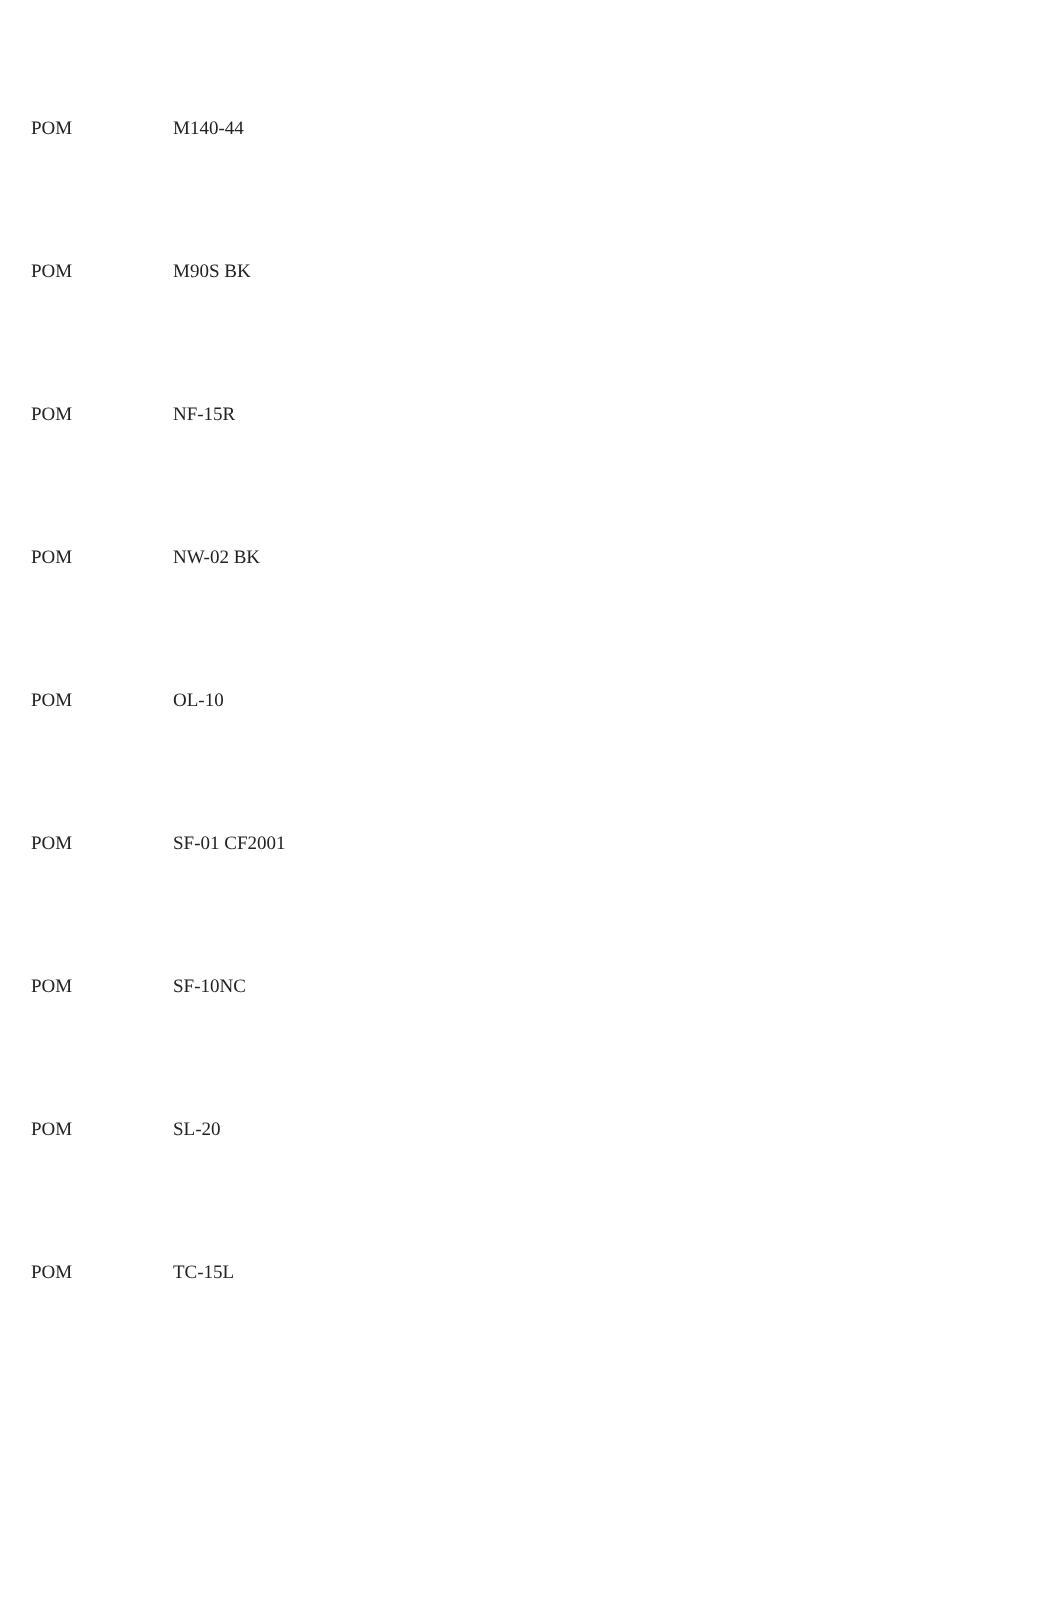| POM | M140-44 |
| POM | M90S BK |
| POM | NF-15R |
| POM | NW-02 BK |
| POM | OL-10 |
| POM | SF-01 CF2001 |
| POM | SF-10NC |
| POM | SL-20 |
| POM | TC-15L |